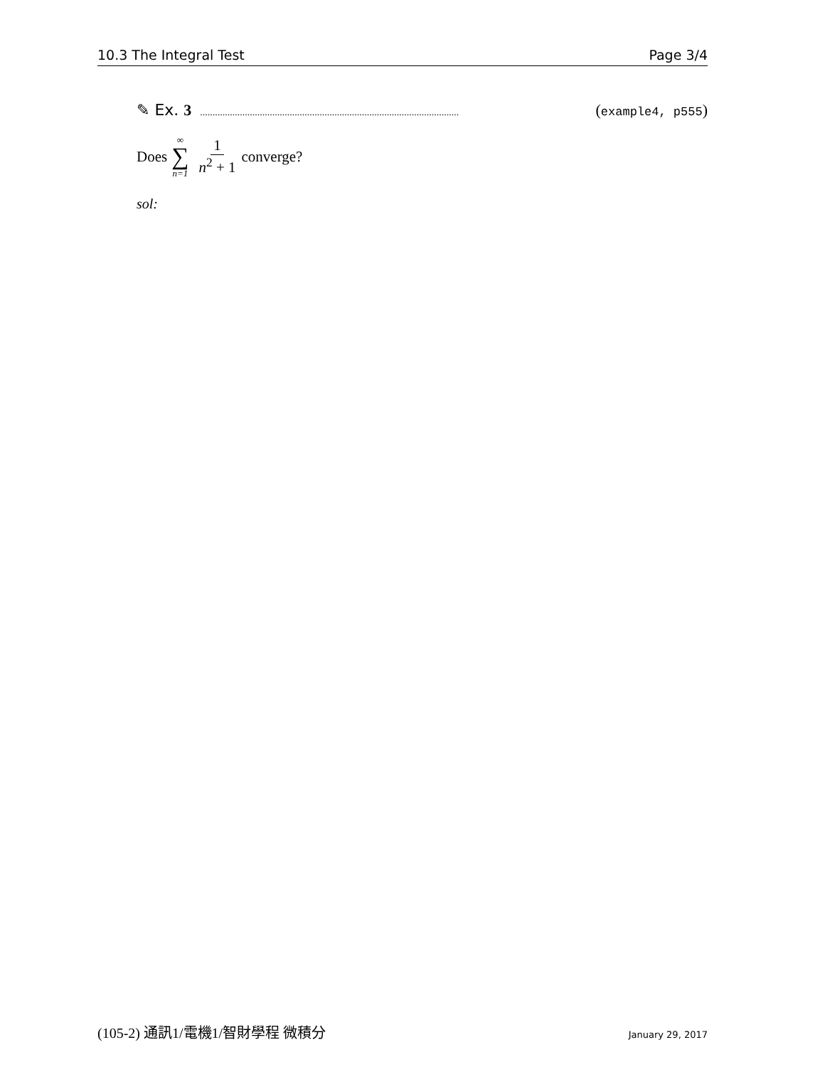10.3 The Integral Test Page 3/4
✎ Ex. 3........................................................................................................ (example4, p555)
Does ∞ ∑ n=1 1 n<sup>2</sup> + 1 converge?
sol:
(105-2) 通訊1/電機1/智財學程 微積分 January 29, 2017